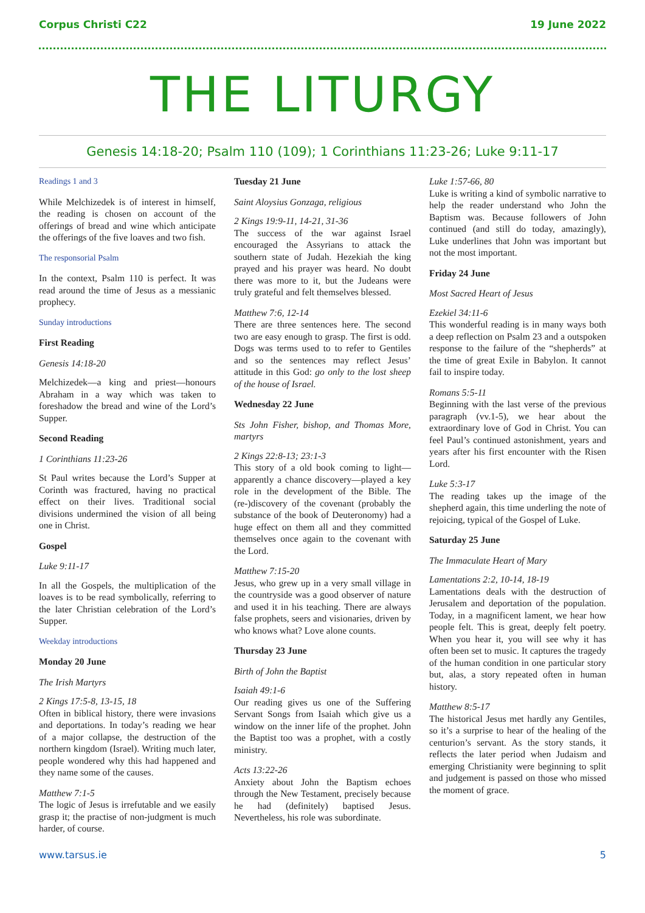Corpus Christi C22 19 June 2022
THE LITURGY
Genesis 14:18-20; Psalm 110 (109); 1 Corinthians 11:23-26; Luke 9:11-17
Readings 1 and 3
While Melchizedek is of interest in himself, the reading is chosen on account of the offerings of bread and wine which anticipate the offerings of the five loaves and two fish.
The responsorial Psalm
In the context, Psalm 110 is perfect. It was read around the time of Jesus as a messianic prophecy.
Sunday introductions
First Reading
Genesis 14:18-20
Melchizedek—a king and priest—honours Abraham in a way which was taken to foreshadow the bread and wine of the Lord’s Supper.
Second Reading
1 Corinthians 11:23-26
St Paul writes because the Lord’s Supper at Corinth was fractured, having no practical effect on their lives. Traditional social divisions undermined the vision of all being one in Christ.
Gospel
Luke 9:11-17
In all the Gospels, the multiplication of the loaves is to be read symbolically, referring to the later Christian celebration of the Lord’s Supper.
Weekday introductions
Monday 20 June
The Irish Martyrs
2 Kings 17:5-8, 13-15, 18
Often in biblical history, there were invasions and deportations. In today’s reading we hear of a major collapse, the destruction of the northern kingdom (Israel). Writing much later, people wondered why this had happened and they name some of the causes.
Matthew 7:1-5
The logic of Jesus is irrefutable and we easily grasp it; the practise of non-judgment is much harder, of course.
Tuesday 21 June
Saint Aloysius Gonzaga, religious
2 Kings 19:9-11, 14-21, 31-36
The success of the war against Israel encouraged the Assyrians to attack the southern state of Judah. Hezekiah the king prayed and his prayer was heard. No doubt there was more to it, but the Judeans were truly grateful and felt themselves blessed.
Matthew 7:6, 12-14
There are three sentences here. The second two are easy enough to grasp. The first is odd. Dogs was terms used to to refer to Gentiles and so the sentences may reflect Jesus’ attitude in this God: go only to the lost sheep of the house of Israel.
Wednesday 22 June
Sts John Fisher, bishop, and Thomas More, martyrs
2 Kings 22:8-13; 23:1-3
This story of a old book coming to light—apparently a chance discovery—played a key role in the development of the Bible. The (re-)discovery of the covenant (probably the substance of the book of Deuteronomy) had a huge effect on them all and they committed themselves once again to the covenant with the Lord.
Matthew 7:15-20
Jesus, who grew up in a very small village in the countryside was a good observer of nature and used it in his teaching. There are always false prophets, seers and visionaries, driven by who knows what? Love alone counts.
Thursday 23 June
Birth of John the Baptist
Isaiah 49:1-6
Our reading gives us one of the Suffering Servant Songs from Isaiah which give us a window on the inner life of the prophet. John the Baptist too was a prophet, with a costly ministry.
Acts 13:22-26
Anxiety about John the Baptism echoes through the New Testament, precisely because he had (definitely) baptised Jesus. Nevertheless, his role was subordinate.
Luke 1:57-66, 80
Luke is writing a kind of symbolic narrative to help the reader understand who John the Baptism was. Because followers of John continued (and still do today, amazingly), Luke underlines that John was important but not the most important.
Friday 24 June
Most Sacred Heart of Jesus
Ezekiel 34:11-6
This wonderful reading is in many ways both a deep reflection on Psalm 23 and a outspoken response to the failure of the “shepherds” at the time of great Exile in Babylon. It cannot fail to inspire today.
Romans 5:5-11
Beginning with the last verse of the previous paragraph (vv.1-5), we hear about the extraordinary love of God in Christ. You can feel Paul’s continued astonishment, years and years after his first encounter with the Risen Lord.
Luke 5:3-17
The reading takes up the image of the shepherd again, this time underling the note of rejoicing, typical of the Gospel of Luke.
Saturday 25 June
The Immaculate Heart of Mary
Lamentations 2:2, 10-14, 18-19
Lamentations deals with the destruction of Jerusalem and deportation of the population. Today, in a magnificent lament, we hear how people felt. This is great, deeply felt poetry. When you hear it, you will see why it has often been set to music. It captures the tragedy of the human condition in one particular story but, alas, a story repeated often in human history.
Matthew 8:5-17
The historical Jesus met hardly any Gentiles, so it’s a surprise to hear of the healing of the centurion’s servant. As the story stands, it reflects the later period when Judaism and emerging Christianity were beginning to split and judgement is passed on those who missed the moment of grace.
www.tarsus.ie 5